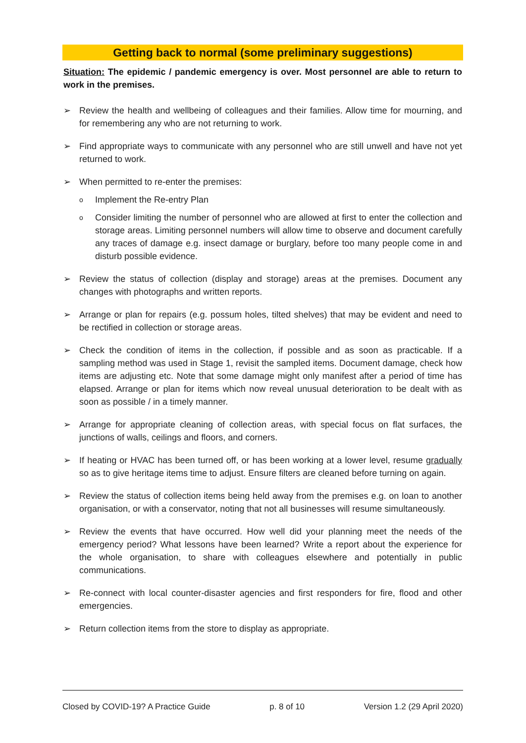Getting back to normal (some preliminary suggestions)
Situation: The epidemic / pandemic emergency is over. Most personnel are able to return to work in the premises.
➢ Review the health and wellbeing of colleagues and their families. Allow time for mourning, and for remembering any who are not returning to work.
➢ Find appropriate ways to communicate with any personnel who are still unwell and have not yet returned to work.
➢ When permitted to re-enter the premises:
o Implement the Re-entry Plan
o Consider limiting the number of personnel who are allowed at first to enter the collection and storage areas. Limiting personnel numbers will allow time to observe and document carefully any traces of damage e.g. insect damage or burglary, before too many people come in and disturb possible evidence.
➢ Review the status of collection (display and storage) areas at the premises. Document any changes with photographs and written reports.
➢ Arrange or plan for repairs (e.g. possum holes, tilted shelves) that may be evident and need to be rectified in collection or storage areas.
➢ Check the condition of items in the collection, if possible and as soon as practicable. If a sampling method was used in Stage 1, revisit the sampled items. Document damage, check how items are adjusting etc. Note that some damage might only manifest after a period of time has elapsed. Arrange or plan for items which now reveal unusual deterioration to be dealt with as soon as possible / in a timely manner.
➢ Arrange for appropriate cleaning of collection areas, with special focus on flat surfaces, the junctions of walls, ceilings and floors, and corners.
➢ If heating or HVAC has been turned off, or has been working at a lower level, resume gradually so as to give heritage items time to adjust. Ensure filters are cleaned before turning on again.
➢ Review the status of collection items being held away from the premises e.g. on loan to another organisation, or with a conservator, noting that not all businesses will resume simultaneously.
➢ Review the events that have occurred. How well did your planning meet the needs of the emergency period? What lessons have been learned? Write a report about the experience for the whole organisation, to share with colleagues elsewhere and potentially in public communications.
➢ Re-connect with local counter-disaster agencies and first responders for fire, flood and other emergencies.
➢ Return collection items from the store to display as appropriate.
Closed by COVID-19? A Practice Guide p. 8 of 10 Version 1.2 (29 April 2020)